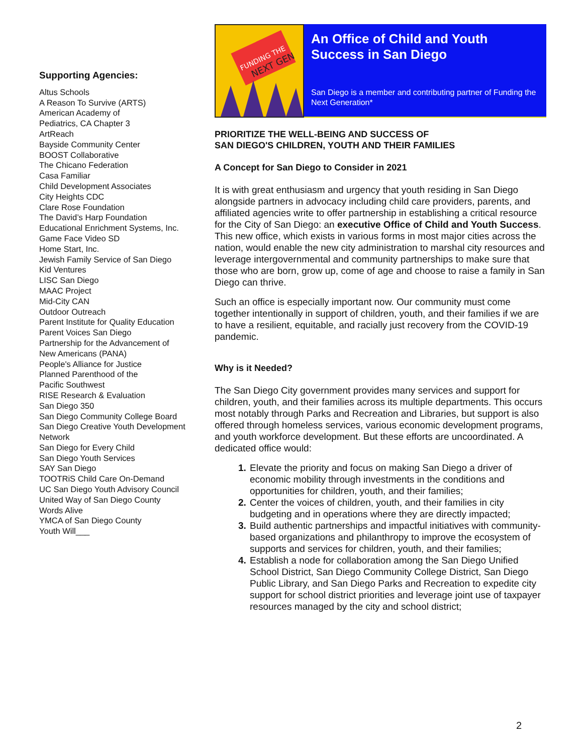Supporting Agencies:
Altus Schools
A Reason To Survive (ARTS)
American Academy of
Pediatrics, CA Chapter 3
ArtReach
Bayside Community Center
BOOST Collaborative
The Chicano Federation
Casa Familiar
Child Development Associates
City Heights CDC
Clare Rose Foundation
The David’s Harp Foundation
Educational Enrichment Systems, Inc.
Game Face Video SD
Home Start, Inc.
Jewish Family Service of San Diego
Kid Ventures
LISC San Diego
MAAC Project
Mid-City CAN
Outdoor Outreach
Parent Institute for Quality Education
Parent Voices San Diego
Partnership for the Advancement of
New Americans (PANA)
People's Alliance for Justice
Planned Parenthood of the
Pacific Southwest
RISE Research & Evaluation
San Diego 350
San Diego Community College Board
San Diego Creative Youth Development Network
San Diego for Every Child
San Diego Youth Services
SAY San Diego
TOOTRiS Child Care On-Demand
UC San Diego Youth Advisory Council
United Way of San Diego County
Words Alive
YMCA of San Diego County
Youth Will___
FUNDING THE
NEXT GEN
An Office of Child and Youth Success in San Diego
San Diego is a member and contributing partner of Funding the Next Generation*
PRIORITIZE THE WELL-BEING AND SUCCESS OF
SAN DIEGO'S CHILDREN, YOUTH AND THEIR FAMILIES
A Concept for San Diego to Consider in 2021
It is with great enthusiasm and urgency that youth residing in San Diego alongside partners in advocacy including child care providers, parents, and affiliated agencies write to offer partnership in establishing a critical resource for the City of San Diego: an executive Office of Child and Youth Success. This new office, which exists in various forms in most major cities across the nation, would enable the new city administration to marshal city resources and leverage intergovernmental and community partnerships to make sure that those who are born, grow up, come of age and choose to raise a family in San Diego can thrive.
Such an office is especially important now. Our community must come together intentionally in support of children, youth, and their families if we are to have a resilient, equitable, and racially just recovery from the COVID-19 pandemic.
Why is it Needed?
The San Diego City government provides many services and support for children, youth, and their families across its multiple departments. This occurs most notably through Parks and Recreation and Libraries, but support is also offered through homeless services, various economic development programs, and youth workforce development. But these efforts are uncoordinated. A dedicated office would:
Elevate the priority and focus on making San Diego a driver of economic mobility through investments in the conditions and opportunities for children, youth, and their families;
Center the voices of children, youth, and their families in city budgeting and in operations where they are directly impacted;
Build authentic partnerships and impactful initiatives with community-based organizations and philanthropy to improve the ecosystem of supports and services for children, youth, and their families;
Establish a node for collaboration among the San Diego Unified School District, San Diego Community College District, San Diego Public Library, and San Diego Parks and Recreation to expedite city support for school district priorities and leverage joint use of taxpayer resources managed by the city and school district;
2